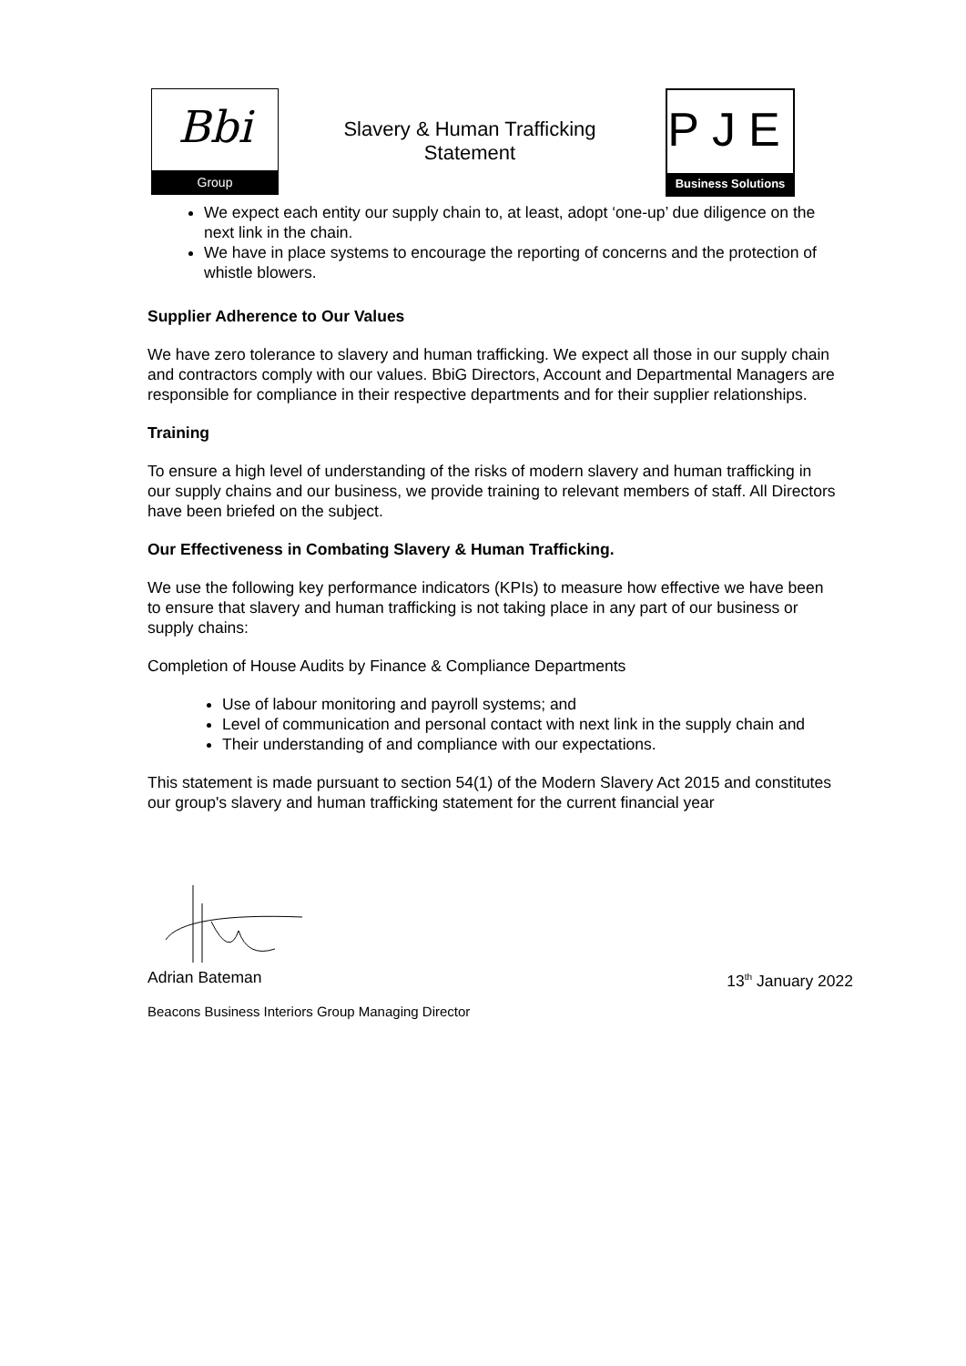Bbi
Group
Slavery & Human Trafficking Statement
PJE
Business Solutions
We expect each entity our supply chain to, at least, adopt ‘one-up’ due diligence on the next link in the chain.
We have in place systems to encourage the reporting of concerns and the protection of whistle blowers.
Supplier Adherence to Our Values
We have zero tolerance to slavery and human trafficking. We expect all those in our supply chain and contractors comply with our values. BbiG Directors, Account and Departmental Managers are responsible for compliance in their respective departments and for their supplier relationships.
Training
To ensure a high level of understanding of the risks of modern slavery and human trafficking in our supply chains and our business, we provide training to relevant members of staff. All Directors have been briefed on the subject.
Our Effectiveness in Combating Slavery & Human Trafficking.
We use the following key performance indicators (KPIs) to measure how effective we have been to ensure that slavery and human trafficking is not taking place in any part of our business or supply chains:
Completion of House Audits by Finance & Compliance Departments
Use of labour monitoring and payroll systems; and
Level of communication and personal contact with next link in the supply chain and
Their understanding of and compliance with our expectations.
This statement is made pursuant to section 54(1) of the Modern Slavery Act 2015 and constitutes our group's slavery and human trafficking statement for the current financial year
Adrian Bateman 13<sup>th</sup> January 2022
Beacons Business Interiors Group Managing Director